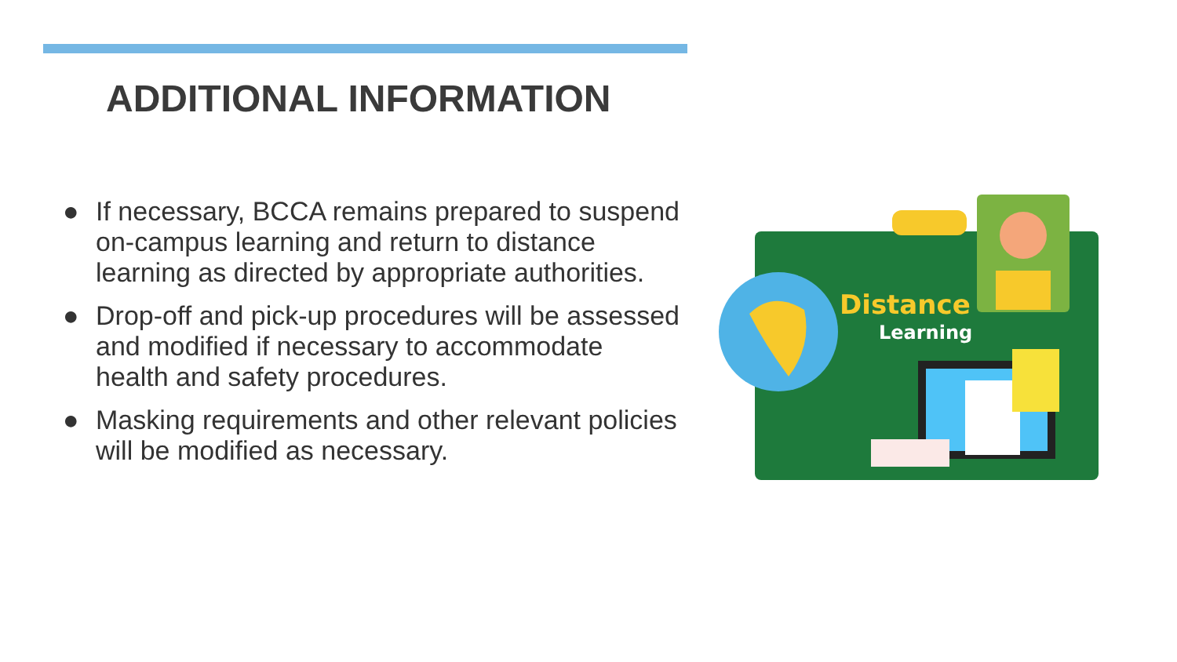ADDITIONAL INFORMATION
● If necessary, BCCA remains prepared to suspend on-campus learning and return to distance learning as directed by appropriate authorities.
● Drop-off and pick-up procedures will be assessed and modified if necessary to accommodate health and safety procedures.
● Masking requirements and other relevant policies will be modified as necessary.
Distance
Learning